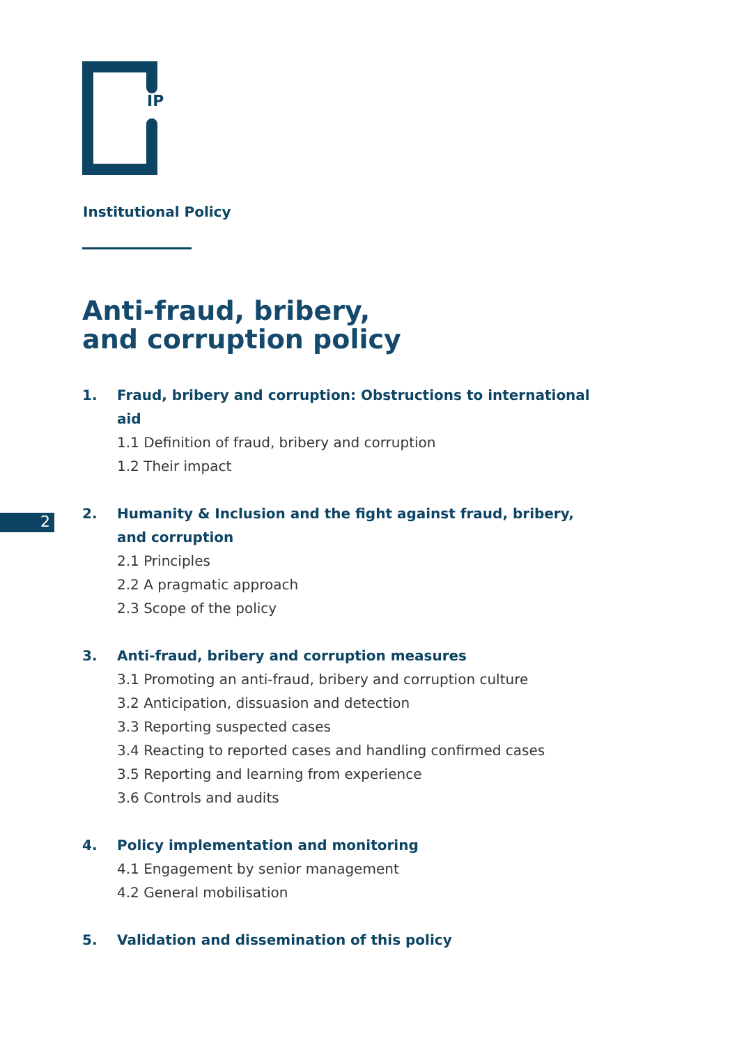IP
Institutional Policy
Anti-fraud, bribery,
and corruption policy
2
1. Fraud, bribery and corruption: Obstructions to international aid
1.1 Definition of fraud, bribery and corruption
1.2 Their impact
2. Humanity & Inclusion and the fight against fraud, bribery,
and corruption
2.1 Principles
2.2 A pragmatic approach
2.3 Scope of the policy
3. Anti-fraud, bribery and corruption measures
3.1 Promoting an anti-fraud, bribery and corruption culture
3.2 Anticipation, dissuasion and detection
3.3 Reporting suspected cases
3.4 Reacting to reported cases and handling confirmed cases
3.5 Reporting and learning from experience
3.6 Controls and audits
4. Policy implementation and monitoring
4.1 Engagement by senior management
4.2 General mobilisation
5. Validation and dissemination of this policy